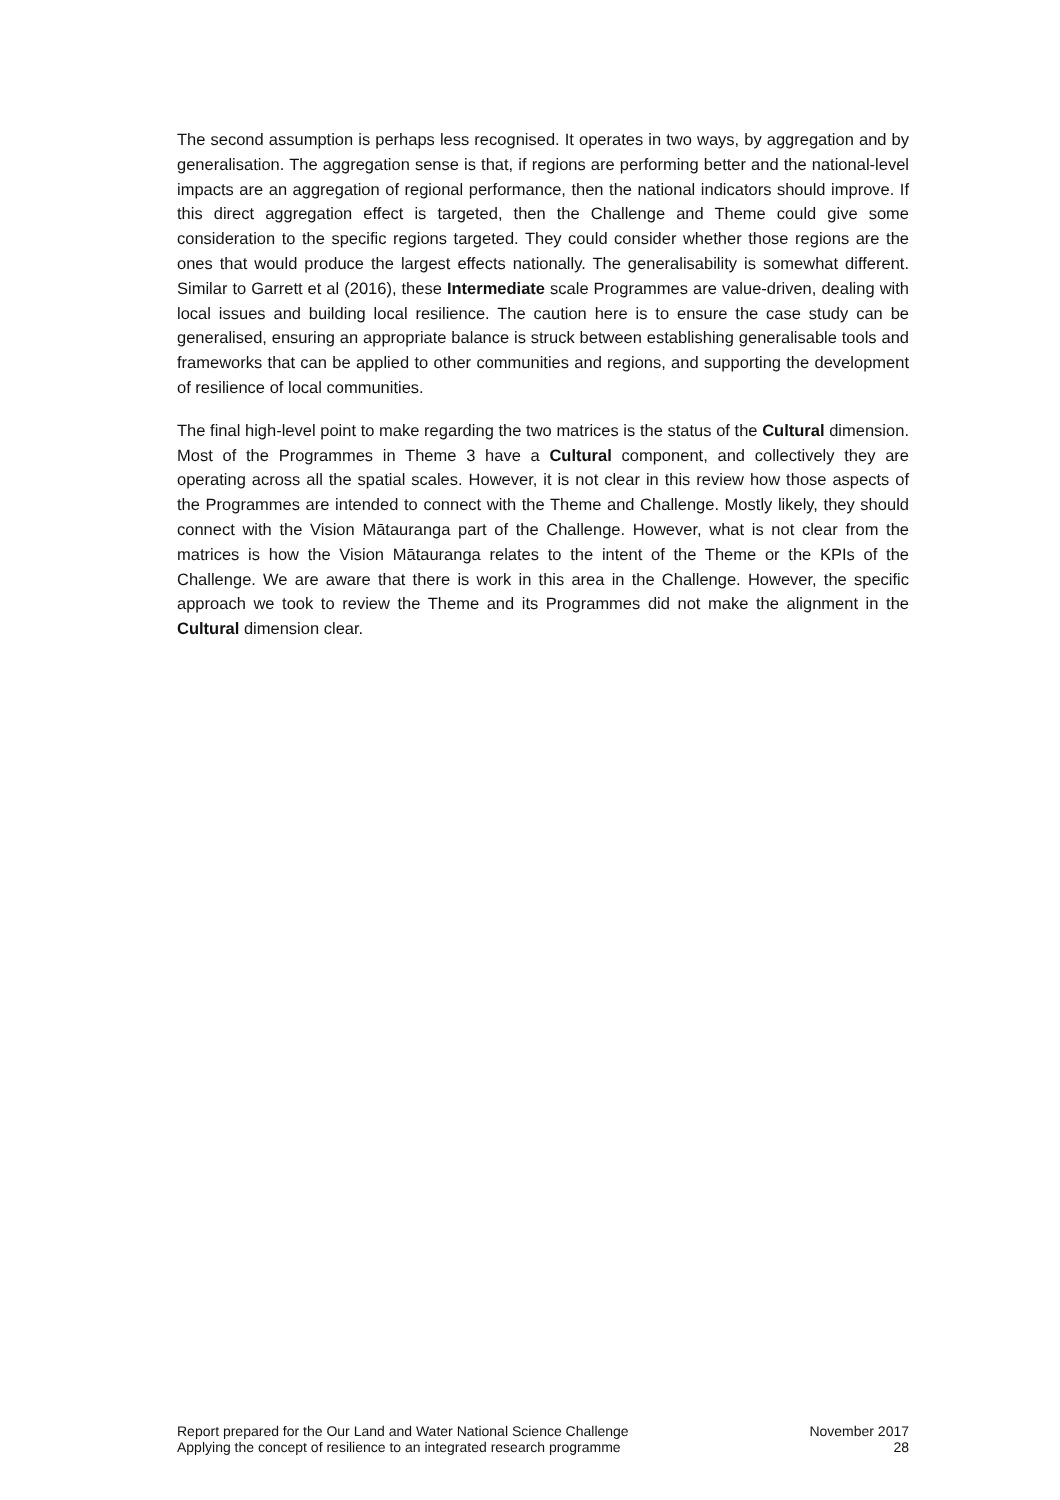The second assumption is perhaps less recognised. It operates in two ways, by aggregation and by generalisation. The aggregation sense is that, if regions are performing better and the national-level impacts are an aggregation of regional performance, then the national indicators should improve. If this direct aggregation effect is targeted, then the Challenge and Theme could give some consideration to the specific regions targeted. They could consider whether those regions are the ones that would produce the largest effects nationally. The generalisability is somewhat different. Similar to Garrett et al (2016), these Intermediate scale Programmes are value-driven, dealing with local issues and building local resilience. The caution here is to ensure the case study can be generalised, ensuring an appropriate balance is struck between establishing generalisable tools and frameworks that can be applied to other communities and regions, and supporting the development of resilience of local communities.
The final high-level point to make regarding the two matrices is the status of the Cultural dimension. Most of the Programmes in Theme 3 have a Cultural component, and collectively they are operating across all the spatial scales. However, it is not clear in this review how those aspects of the Programmes are intended to connect with the Theme and Challenge. Mostly likely, they should connect with the Vision Mātauranga part of the Challenge. However, what is not clear from the matrices is how the Vision Mātauranga relates to the intent of the Theme or the KPIs of the Challenge. We are aware that there is work in this area in the Challenge. However, the specific approach we took to review the Theme and its Programmes did not make the alignment in the Cultural dimension clear.
Report prepared for the Our Land and Water National Science Challenge
Applying the concept of resilience to an integrated research programme
November 2017
28